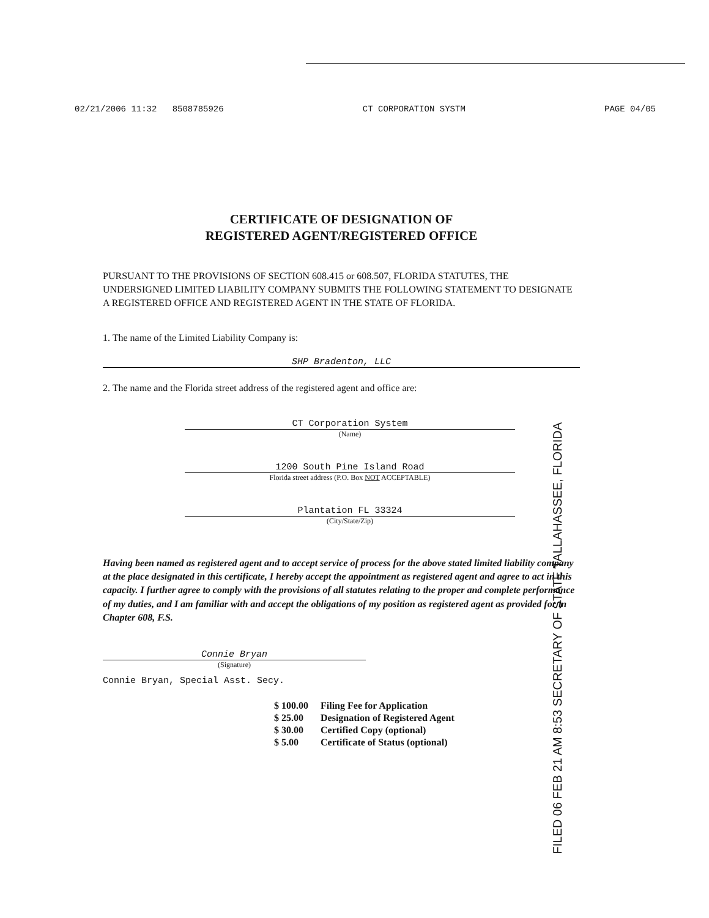02/21/2006 11:32 8508785926 CT CORPORATION SYSTM PAGE 04/05
CERTIFICATE OF DESIGNATION OF
REGISTERED AGENT/REGISTERED OFFICE
PURSUANT TO THE PROVISIONS OF SECTION 608.415 or 608.507, FLORIDA STATUTES, THE UNDERSIGNED LIMITED LIABILITY COMPANY SUBMITS THE FOLLOWING STATEMENT TO DESIGNATE A REGISTERED OFFICE AND REGISTERED AGENT IN THE STATE OF FLORIDA.
1. The name of the Limited Liability Company is:
SHP Bradenton, LLC
2. The name and the Florida street address of the registered agent and office are:
CT Corporation System
(Name)
1200 South Pine Island Road
Florida street address (P.O. Box NOT ACCEPTABLE)
Plantation FL 33324
(City/State/Zip)
Having been named as registered agent and to accept service of process for the above stated limited liability company at the place designated in this certificate, I hereby accept the appointment as registered agent and agree to act in this capacity. I further agree to comply with the provisions of all statutes relating to the proper and complete performance of my duties, and I am familiar with and accept the obligations of my position as registered agent as provided for in Chapter 608, F.S.
Connie Bryan
(Signature)
Connie Bryan, Special Asst. Secy.
| $ 100.00 | Filing Fee for Application |
| $ 25.00 | Designation of Registered Agent |
| $ 30.00 | Certified Copy (optional) |
| $ 5.00 | Certificate of Status (optional) |
FILED 06 FEB 21 AM 8:53 SECRETARY OF STATE TALLAHASSEE, FLORIDA